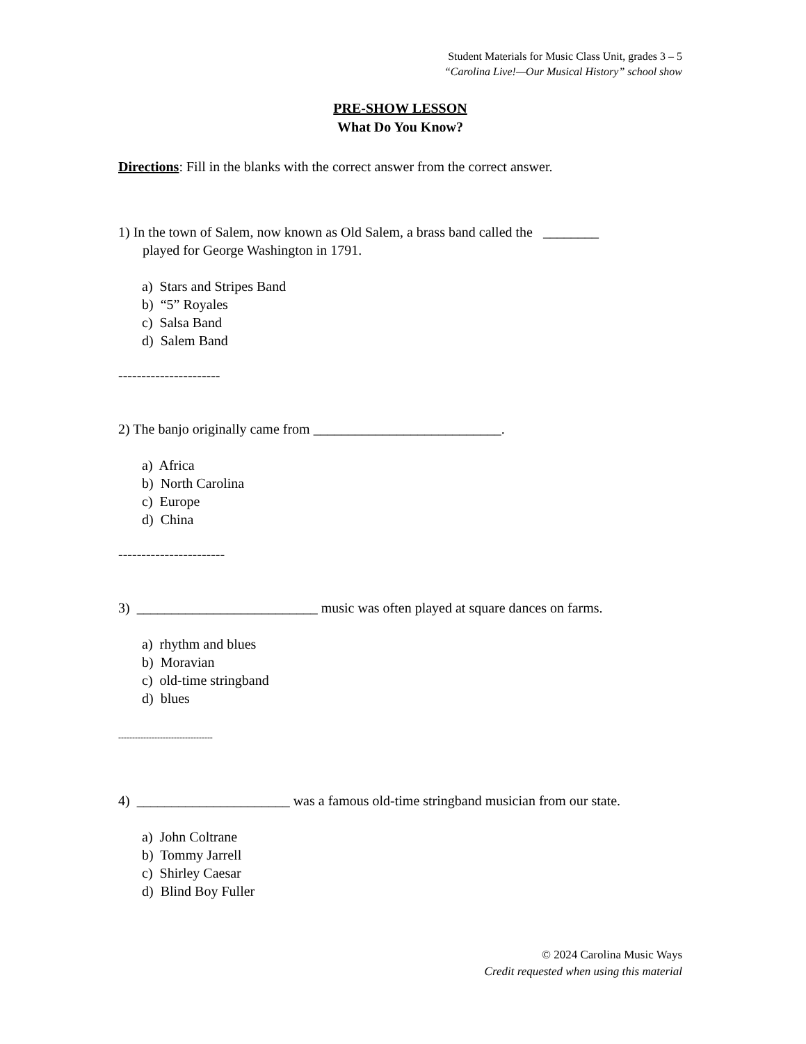Student Materials for Music Class Unit, grades 3 – 5
“Carolina Live!—Our Musical History” school show
PRE-SHOW LESSON
What Do You Know?
Directions: Fill in the blanks with the correct answer from the correct answer.
1) In the town of Salem, now known as Old Salem, a brass band called the ________
played for George Washington in 1791.
a) Stars and Stripes Band
b) “5” Royales
c) Salsa Band
d) Salem Band
----------------------
2) The banjo originally came from ___________________________.
a) Africa
b) North Carolina
c) Europe
d) China
-----------------------
3) __________________________ music was often played at square dances on farms.
a) rhythm and blues
b) Moravian
c) old-time stringband
d) blues
----------------------------------
4) ______________________ was a famous old-time stringband musician from our state.
a) John Coltrane
b) Tommy Jarrell
c) Shirley Caesar
d) Blind Boy Fuller
© 2024 Carolina Music Ways
Credit requested when using this material